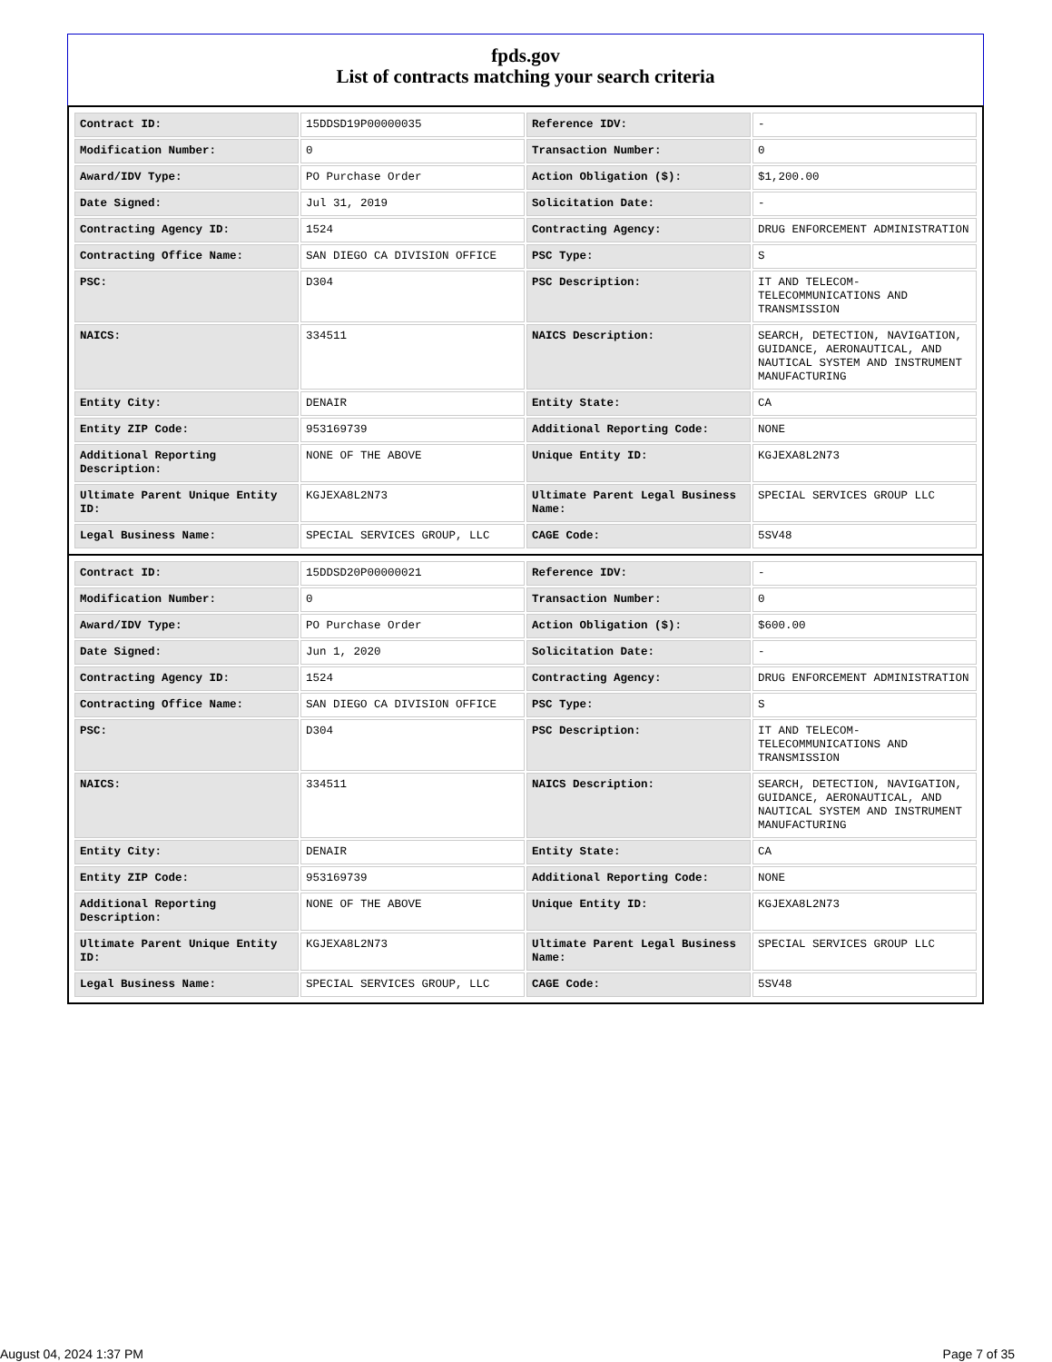fpds.gov
List of contracts matching your search criteria
| Contract ID: | 15DDSD19P00000035 | Reference IDV: | - |
| Modification Number: | 0 | Transaction Number: | 0 |
| Award/IDV Type: | PO Purchase Order | Action Obligation ($): | $1,200.00 |
| Date Signed: | Jul 31, 2019 | Solicitation Date: | - |
| Contracting Agency ID: | 1524 | Contracting Agency: | DRUG ENFORCEMENT ADMINISTRATION |
| Contracting Office Name: | SAN DIEGO CA DIVISION OFFICE | PSC Type: | S |
| PSC: | D304 | PSC Description: | IT AND TELECOM-TELECOMMUNICATIONS AND TRANSMISSION |
| NAICS: | 334511 | NAICS Description: | SEARCH, DETECTION, NAVIGATION, GUIDANCE, AERONAUTICAL, AND NAUTICAL SYSTEM AND INSTRUMENT MANUFACTURING |
| Entity City: | DENAIR | Entity State: | CA |
| Entity ZIP Code: | 953169739 | Additional Reporting Code: | NONE |
| Additional Reporting Description: | NONE OF THE ABOVE | Unique Entity ID: | KGJEXA8L2N73 |
| Ultimate Parent Unique Entity ID: | KGJEXA8L2N73 | Ultimate Parent Legal Business Name: | SPECIAL SERVICES GROUP LLC |
| Legal Business Name: | SPECIAL SERVICES GROUP, LLC | CAGE Code: | 5SV48 |
| Contract ID: | 15DDSD20P00000021 | Reference IDV: | - |
| Modification Number: | 0 | Transaction Number: | 0 |
| Award/IDV Type: | PO Purchase Order | Action Obligation ($): | $600.00 |
| Date Signed: | Jun 1, 2020 | Solicitation Date: | - |
| Contracting Agency ID: | 1524 | Contracting Agency: | DRUG ENFORCEMENT ADMINISTRATION |
| Contracting Office Name: | SAN DIEGO CA DIVISION OFFICE | PSC Type: | S |
| PSC: | D304 | PSC Description: | IT AND TELECOM-TELECOMMUNICATIONS AND TRANSMISSION |
| NAICS: | 334511 | NAICS Description: | SEARCH, DETECTION, NAVIGATION, GUIDANCE, AERONAUTICAL, AND NAUTICAL SYSTEM AND INSTRUMENT MANUFACTURING |
| Entity City: | DENAIR | Entity State: | CA |
| Entity ZIP Code: | 953169739 | Additional Reporting Code: | NONE |
| Additional Reporting Description: | NONE OF THE ABOVE | Unique Entity ID: | KGJEXA8L2N73 |
| Ultimate Parent Unique Entity ID: | KGJEXA8L2N73 | Ultimate Parent Legal Business Name: | SPECIAL SERVICES GROUP LLC |
| Legal Business Name: | SPECIAL SERVICES GROUP, LLC | CAGE Code: | 5SV48 |
August 04, 2024 1:37 PM Page 7 of 35